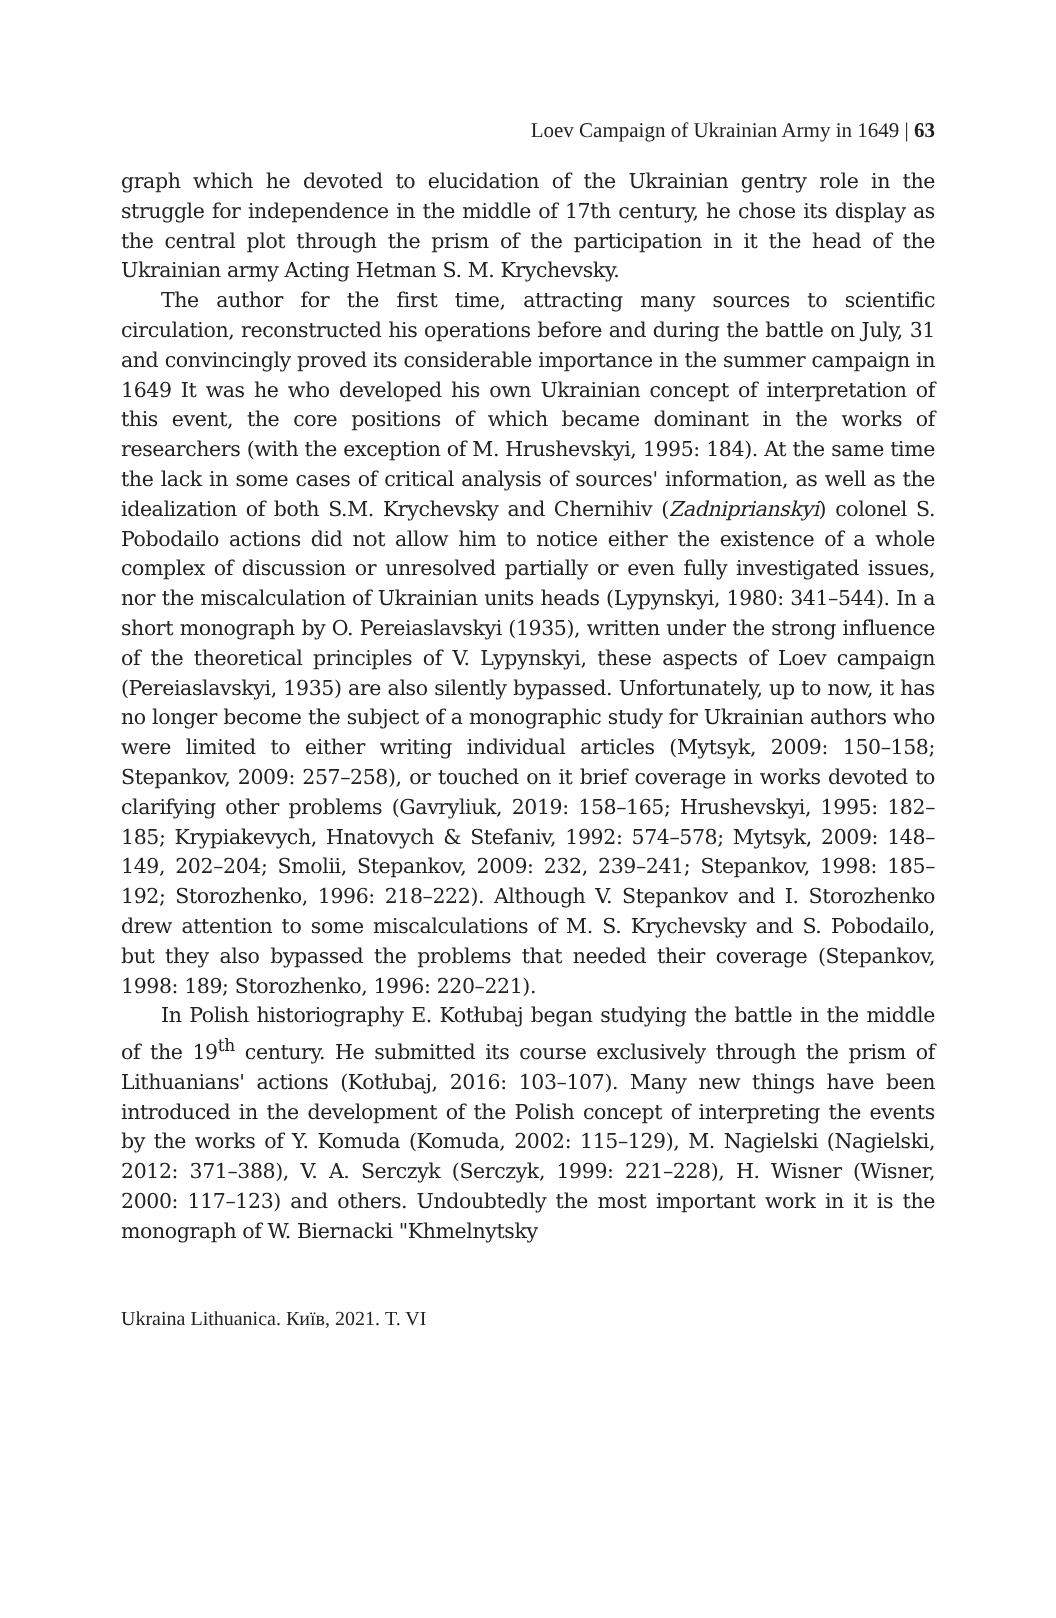Loev Campaign of Ukrainian Army in 1649 | 63
graph which he devoted to elucidation of the Ukrainian gentry role in the struggle for independence in the middle of 17th century, he chose its display as the central plot through the prism of the participation in it the head of the Ukrainian army Acting Hetman S. M. Krychevsky.
The author for the first time, attracting many sources to scientific circulation, reconstructed his operations before and during the battle on July, 31 and convincingly proved its considerable importance in the summer campaign in 1649 It was he who developed his own Ukrainian concept of interpretation of this event, the core positions of which became dominant in the works of researchers (with the exception of M. Hrushevskyi, 1995: 184). At the same time the lack in some cases of critical analysis of sources' information, as well as the idealization of both S.M. Krychevsky and Chernihiv (Zadniprianskyi) colonel S. Pobodailo actions did not allow him to notice either the existence of a whole complex of discussion or unresolved partially or even fully investigated issues, nor the miscalculation of Ukrainian units heads (Lypynskyi, 1980: 341–544). In a short monograph by O. Pereiaslavskyi (1935), written under the strong influence of the theoretical principles of V. Lypynskyi, these aspects of Loev campaign (Pereiaslavskyi, 1935) are also silently bypassed. Unfortunately, up to now, it has no longer become the subject of a monographic study for Ukrainian authors who were limited to either writing individual articles (Mytsyk, 2009: 150–158; Stepankov, 2009: 257–258), or touched on it brief coverage in works devoted to clarifying other problems (Gavryliuk, 2019: 158–165; Hrushevskyi, 1995: 182–185; Krypiakevych, Hnatovych & Stefaniv, 1992: 574–578; Mytsyk, 2009: 148–149, 202–204; Smolii, Stepankov, 2009: 232, 239–241; Stepankov, 1998: 185–192; Storozhenko, 1996: 218–222). Although V. Stepankov and I. Storozhenko drew attention to some miscalculations of M. S. Krychevsky and S. Pobodailo, but they also bypassed the problems that needed their coverage (Stepankov, 1998: 189; Storozhenko, 1996: 220–221).
In Polish historiography E. Kotłubaj began studying the battle in the middle of the 19<sup>th</sup> century. He submitted its course exclusively through the prism of Lithuanians' actions (Kotłubaj, 2016: 103–107). Many new things have been introduced in the development of the Polish concept of interpreting the events by the works of Y. Komuda (Komuda, 2002: 115–129), M. Nagielski (Nagielski, 2012: 371–388), V. A. Serczyk (Serczyk, 1999: 221–228), H. Wisner (Wisner, 2000: 117–123) and others. Undoubtedly the most important work in it is the monograph of W. Biernacki "Khmelnytsky
Ukraina Lithuanica. Київ, 2021. T. VI